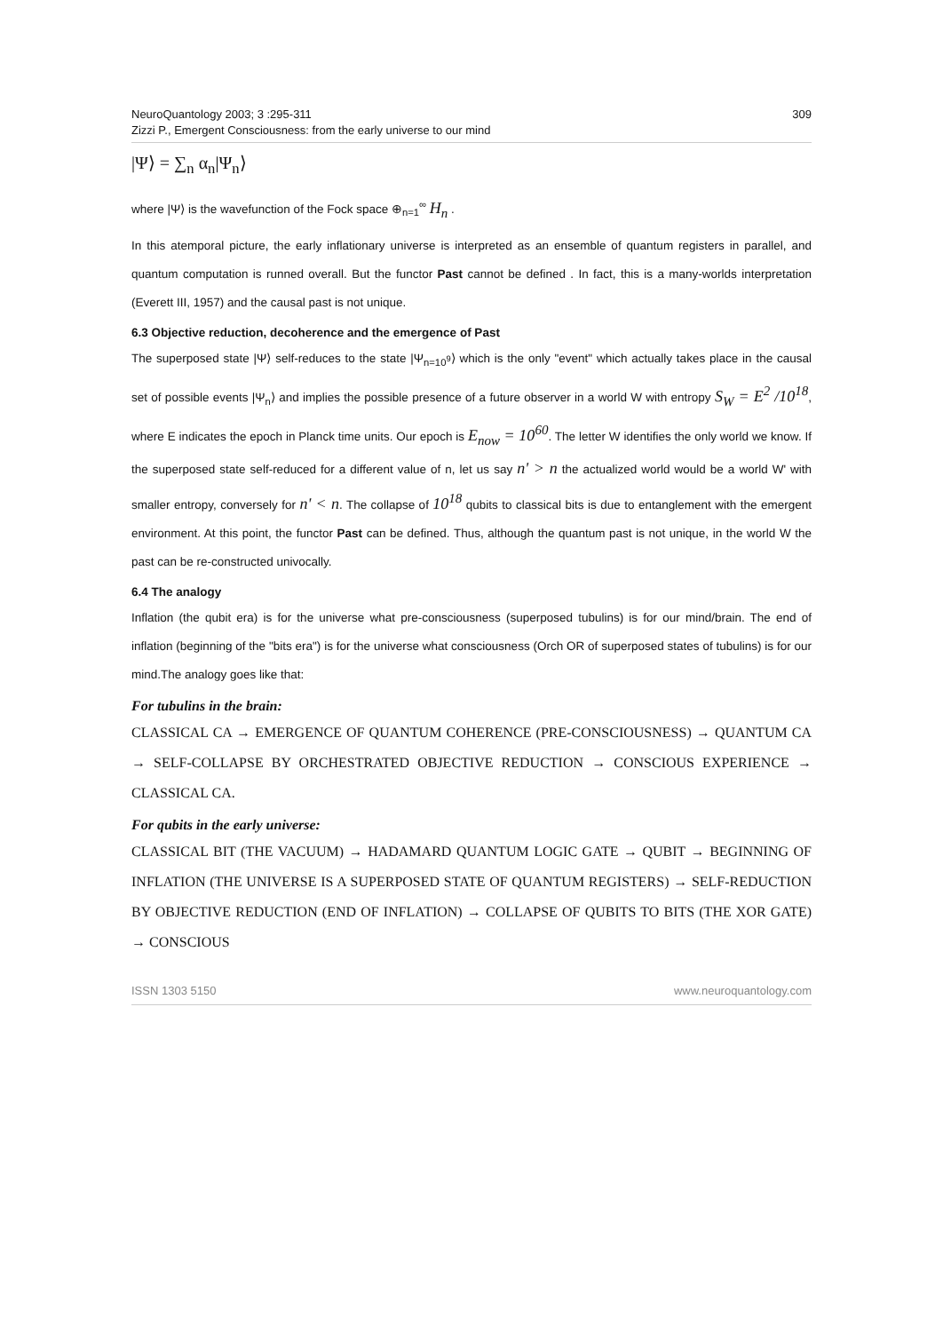NeuroQuantology 2003; 3 :295-311
Zizzi P., Emergent Consciousness: from the early universe to our mind
309
|Ψ⟩ = ∑<sub>n</sub> α<sub>n</sub>|Ψ<sub>n</sub>⟩
where |Ψ⟩ is the wavefunction of the Fock space ⊕<sub>n=1</sub><sup>∞</sup> H<sub>n</sub> .
In this atemporal picture, the early inflationary universe is interpreted as an ensemble of quantum registers in parallel, and quantum computation is runned overall. But the functor Past cannot be defined . In fact, this is a many-worlds interpretation (Everett III, 1957) and the causal past is not unique.
6.3 Objective reduction, decoherence and the emergence of Past
The superposed state |Ψ⟩ self-reduces to the state |Ψ<sub>n=10<sup>9</sup></sub>⟩ which is the only "event" which actually takes place in the causal set of possible events |Ψ<sub>n</sub>⟩ and implies the possible presence of a future observer in a world W with entropy S<sub>W</sub> = E<sup>2</sup> /10<sup>18</sup>, where E indicates the epoch in Planck time units. Our epoch is E<sub>now</sub> = 10<sup>60</sup>. The letter W identifies the only world we know. If the superposed state self-reduced for a different value of n, let us say n' > n the actualized world would be a world W' with smaller entropy, conversely for n' < n. The collapse of 10<sup>18</sup> qubits to classical bits is due to entanglement with the emergent environment. At this point, the functor Past can be defined. Thus, although the quantum past is not unique, in the world W the past can be re-constructed univocally.
6.4 The analogy
Inflation (the qubit era) is for the universe what pre-consciousness (superposed tubulins) is for our mind/brain. The end of inflation (beginning of the "bits era") is for the universe what consciousness (Orch OR of superposed states of tubulins) is for our mind.The analogy goes like that:
For tubulins in the brain:
CLASSICAL CA → EMERGENCE OF QUANTUM COHERENCE (PRE-CONSCIOUSNESS) → QUANTUM CA → SELF-COLLAPSE BY ORCHESTRATED OBJECTIVE REDUCTION → CONSCIOUS EXPERIENCE → CLASSICAL CA.
For qubits in the early universe:
CLASSICAL BIT (THE VACUUM) → HADAMARD QUANTUM LOGIC GATE → QUBIT → BEGINNING OF INFLATION (THE UNIVERSE IS A SUPERPOSED STATE OF QUANTUM REGISTERS) → SELF-REDUCTION BY OBJECTIVE REDUCTION (END OF INFLATION) → COLLAPSE OF QUBITS TO BITS (THE XOR GATE) → CONSCIOUS
ISSN 1303 5150 www.neuroquantology.com